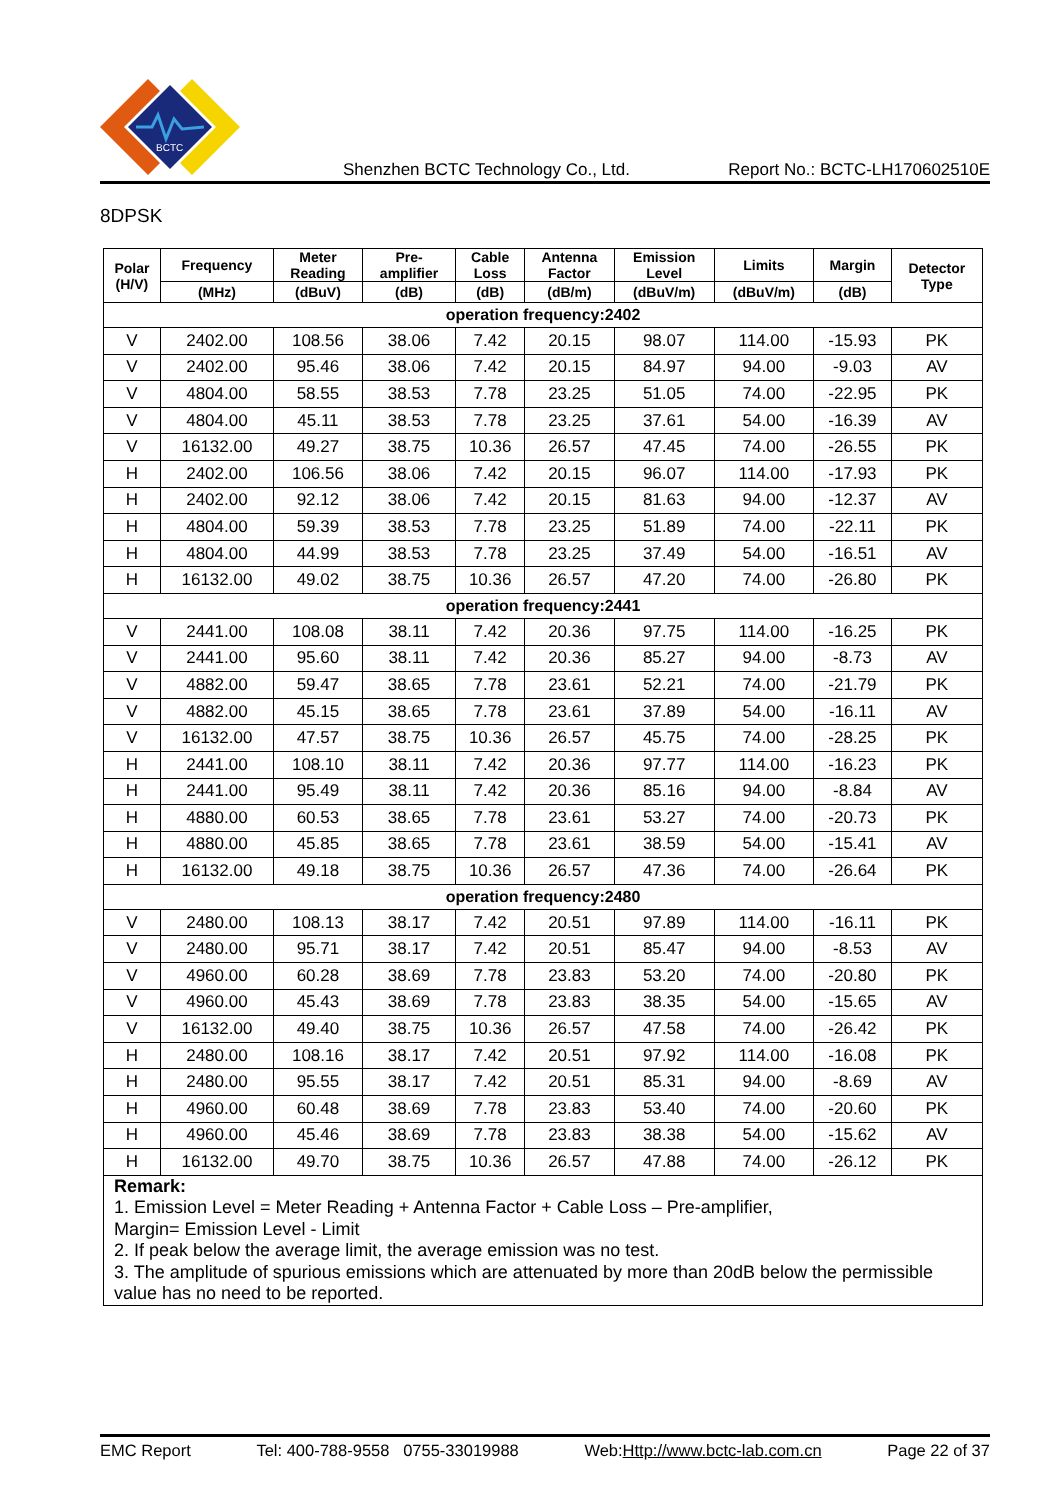BCTC
Shenzhen BCTC Technology Co., Ltd. Report No.: BCTC-LH170602510E
8DPSK
| Polar (H/V) | Frequency | Meter Reading | Pre- amplifier | Cable Loss | Antenna Factor | Emission Level | Limits | Margin | Detector Type |
| --- | --- | --- | --- | --- | --- | --- | --- | --- | --- |
| | (MHz) | (dBuV) | (dB) | (dB) | (dB/m) | (dBuV/m) | (dBuV/m) | (dB) | |
| operation frequency:2402 | | | | | | | | | |
| V | 2402.00 | 108.56 | 38.06 | 7.42 | 20.15 | 98.07 | 114.00 | -15.93 | PK |
| V | 2402.00 | 95.46 | 38.06 | 7.42 | 20.15 | 84.97 | 94.00 | -9.03 | AV |
| V | 4804.00 | 58.55 | 38.53 | 7.78 | 23.25 | 51.05 | 74.00 | -22.95 | PK |
| V | 4804.00 | 45.11 | 38.53 | 7.78 | 23.25 | 37.61 | 54.00 | -16.39 | AV |
| V | 16132.00 | 49.27 | 38.75 | 10.36 | 26.57 | 47.45 | 74.00 | -26.55 | PK |
| H | 2402.00 | 106.56 | 38.06 | 7.42 | 20.15 | 96.07 | 114.00 | -17.93 | PK |
| H | 2402.00 | 92.12 | 38.06 | 7.42 | 20.15 | 81.63 | 94.00 | -12.37 | AV |
| H | 4804.00 | 59.39 | 38.53 | 7.78 | 23.25 | 51.89 | 74.00 | -22.11 | PK |
| H | 4804.00 | 44.99 | 38.53 | 7.78 | 23.25 | 37.49 | 54.00 | -16.51 | AV |
| H | 16132.00 | 49.02 | 38.75 | 10.36 | 26.57 | 47.20 | 74.00 | -26.80 | PK |
| operation frequency:2441 | | | | | | | | | |
| V | 2441.00 | 108.08 | 38.11 | 7.42 | 20.36 | 97.75 | 114.00 | -16.25 | PK |
| V | 2441.00 | 95.60 | 38.11 | 7.42 | 20.36 | 85.27 | 94.00 | -8.73 | AV |
| V | 4882.00 | 59.47 | 38.65 | 7.78 | 23.61 | 52.21 | 74.00 | -21.79 | PK |
| V | 4882.00 | 45.15 | 38.65 | 7.78 | 23.61 | 37.89 | 54.00 | -16.11 | AV |
| V | 16132.00 | 47.57 | 38.75 | 10.36 | 26.57 | 45.75 | 74.00 | -28.25 | PK |
| H | 2441.00 | 108.10 | 38.11 | 7.42 | 20.36 | 97.77 | 114.00 | -16.23 | PK |
| H | 2441.00 | 95.49 | 38.11 | 7.42 | 20.36 | 85.16 | 94.00 | -8.84 | AV |
| H | 4880.00 | 60.53 | 38.65 | 7.78 | 23.61 | 53.27 | 74.00 | -20.73 | PK |
| H | 4880.00 | 45.85 | 38.65 | 7.78 | 23.61 | 38.59 | 54.00 | -15.41 | AV |
| H | 16132.00 | 49.18 | 38.75 | 10.36 | 26.57 | 47.36 | 74.00 | -26.64 | PK |
| operation frequency:2480 | | | | | | | | | |
| V | 2480.00 | 108.13 | 38.17 | 7.42 | 20.51 | 97.89 | 114.00 | -16.11 | PK |
| V | 2480.00 | 95.71 | 38.17 | 7.42 | 20.51 | 85.47 | 94.00 | -8.53 | AV |
| V | 4960.00 | 60.28 | 38.69 | 7.78 | 23.83 | 53.20 | 74.00 | -20.80 | PK |
| V | 4960.00 | 45.43 | 38.69 | 7.78 | 23.83 | 38.35 | 54.00 | -15.65 | AV |
| V | 16132.00 | 49.40 | 38.75 | 10.36 | 26.57 | 47.58 | 74.00 | -26.42 | PK |
| H | 2480.00 | 108.16 | 38.17 | 7.42 | 20.51 | 97.92 | 114.00 | -16.08 | PK |
| H | 2480.00 | 95.55 | 38.17 | 7.42 | 20.51 | 85.31 | 94.00 | -8.69 | AV |
| H | 4960.00 | 60.48 | 38.69 | 7.78 | 23.83 | 53.40 | 74.00 | -20.60 | PK |
| H | 4960.00 | 45.46 | 38.69 | 7.78 | 23.83 | 38.38 | 54.00 | -15.62 | AV |
| H | 16132.00 | 49.70 | 38.75 | 10.36 | 26.57 | 47.88 | 74.00 | -26.12 | PK |
| Remark: 1. Emission Level = Meter Reading + Antenna Factor + Cable Loss – Pre-amplifier, Margin= Emission Level - Limit 2. If peak below the average limit, the average emission was no test. 3. The amplitude of spurious emissions which are attenuated by more than 20dB below the permissible value has no need to be reported. | | | | | | | | | |
EMC Report Tel: 400-788-9558 0755-33019988 Web:Http://www.bctc-lab.com.cn Page 22 of 37